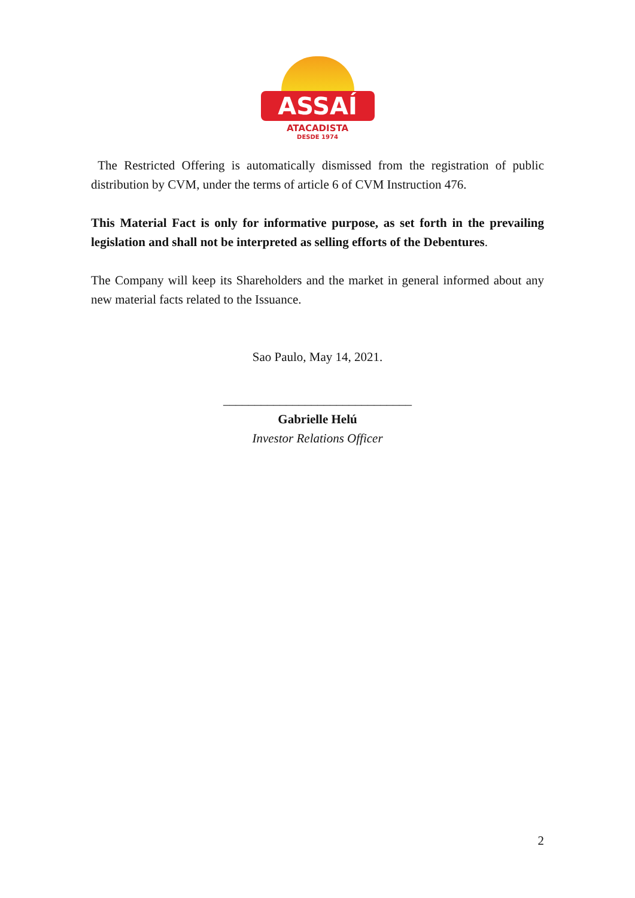ASSAÍ
ATACADISTA
DESDE 1974
The Restricted Offering is automatically dismissed from the registration of public distribution by CVM, under the terms of article 6 of CVM Instruction 476.
This Material Fact is only for informative purpose, as set forth in the prevailing legislation and shall not be interpreted as selling efforts of the Debentures.
The Company will keep its Shareholders and the market in general informed about any new material facts related to the Issuance.
Sao Paulo, May 14, 2021.
______________________________
Gabrielle Helú
Investor Relations Officer
2